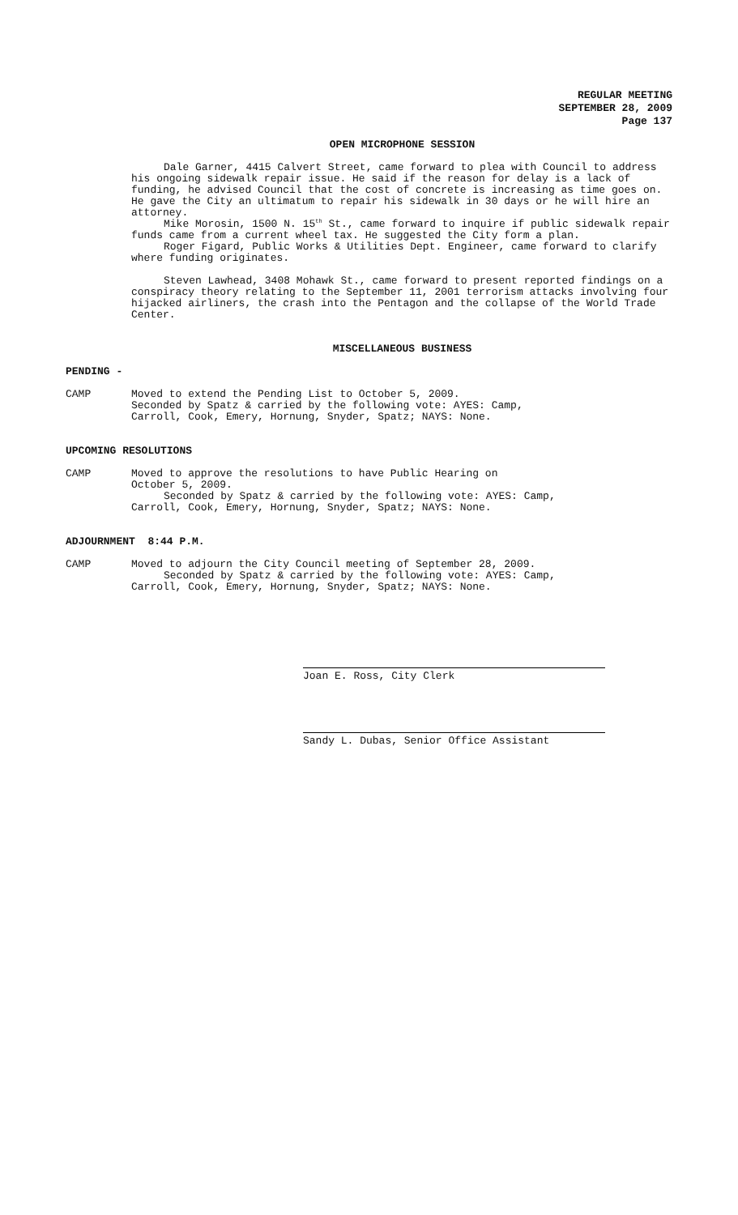REGULAR MEETING
SEPTEMBER 28, 2009
Page 137
OPEN MICROPHONE SESSION
Dale Garner, 4415 Calvert Street, came forward to plea with Council to address his ongoing sidewalk repair issue. He said if the reason for delay is a lack of funding, he advised Council that the cost of concrete is increasing as time goes on. He gave the City an ultimatum to repair his sidewalk in 30 days or he will hire an attorney.
Mike Morosin, 1500 N. 15<sup>th</sup> St., came forward to inquire if public sidewalk repair funds came from a current wheel tax. He suggested the City form a plan.
Roger Figard, Public Works & Utilities Dept. Engineer, came forward to clarify where funding originates.
Steven Lawhead, 3408 Mohawk St., came forward to present reported findings on a conspiracy theory relating to the September 11, 2001 terrorism attacks involving four hijacked airliners, the crash into the Pentagon and the collapse of the World Trade Center.
MISCELLANEOUS BUSINESS
PENDING -
CAMP Moved to extend the Pending List to October 5, 2009.
Seconded by Spatz & carried by the following vote: AYES: Camp,
Carroll, Cook, Emery, Hornung, Snyder, Spatz; NAYS: None.
UPCOMING RESOLUTIONS
CAMP Moved to approve the resolutions to have Public Hearing on
October 5, 2009.
Seconded by Spatz & carried by the following vote: AYES: Camp,
Carroll, Cook, Emery, Hornung, Snyder, Spatz; NAYS: None.
ADJOURNMENT 8:44 P.M.
CAMP Moved to adjourn the City Council meeting of September 28, 2009.
Seconded by Spatz & carried by the following vote: AYES: Camp,
Carroll, Cook, Emery, Hornung, Snyder, Spatz; NAYS: None.
Joan E. Ross, City Clerk
Sandy L. Dubas, Senior Office Assistant